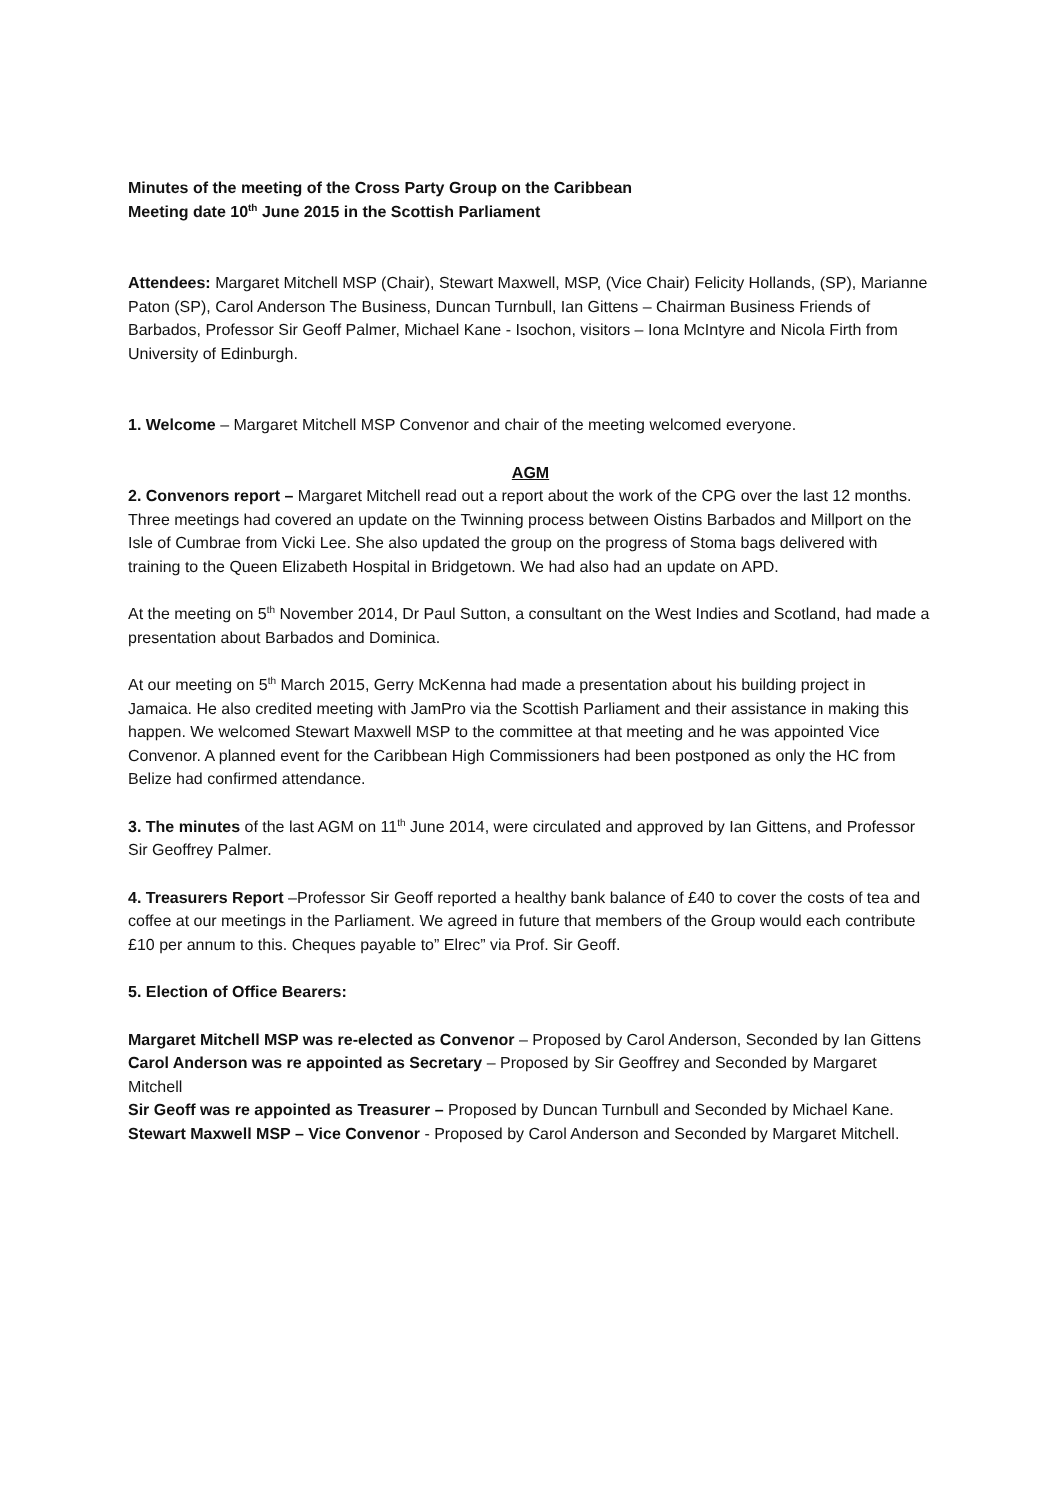Minutes of the meeting of the Cross Party Group on the Caribbean
Meeting date 10<sup>th</sup> June 2015 in the Scottish Parliament
Attendees: Margaret Mitchell MSP (Chair), Stewart Maxwell, MSP, (Vice Chair) Felicity Hollands, (SP), Marianne Paton (SP), Carol Anderson The Business, Duncan Turnbull, Ian Gittens – Chairman Business Friends of Barbados, Professor Sir Geoff Palmer, Michael Kane - Isochon, visitors – Iona McIntyre and Nicola Firth from University of Edinburgh.
1. Welcome – Margaret Mitchell MSP Convenor and chair of the meeting welcomed everyone.
AGM
2. Convenors report – Margaret Mitchell read out a report about the work of the CPG over the last 12 months. Three meetings had covered an update on the Twinning process between Oistins Barbados and Millport on the Isle of Cumbrae from Vicki Lee. She also updated the group on the progress of Stoma bags delivered with training to the Queen Elizabeth Hospital in Bridgetown. We had also had an update on APD.
At the meeting on 5<sup>th</sup> November 2014, Dr Paul Sutton, a consultant on the West Indies and Scotland, had made a presentation about Barbados and Dominica.
At our meeting on 5<sup>th</sup> March 2015, Gerry McKenna had made a presentation about his building project in Jamaica. He also credited meeting with JamPro via the Scottish Parliament and their assistance in making this happen. We welcomed Stewart Maxwell MSP to the committee at that meeting and he was appointed Vice Convenor. A planned event for the Caribbean High Commissioners had been postponed as only the HC from Belize had confirmed attendance.
3. The minutes of the last AGM on 11<sup>th</sup> June 2014, were circulated and approved by Ian Gittens, and Professor Sir Geoffrey Palmer.
4. Treasurers Report –Professor Sir Geoff reported a healthy bank balance of £40 to cover the costs of tea and coffee at our meetings in the Parliament. We agreed in future that members of the Group would each contribute £10 per annum to this. Cheques payable to” Elrec” via Prof. Sir Geoff.
5. Election of Office Bearers:
Margaret Mitchell MSP was re-elected as Convenor – Proposed by Carol Anderson, Seconded by Ian Gittens
Carol Anderson was re appointed as Secretary – Proposed by Sir Geoffrey and Seconded by Margaret Mitchell
Sir Geoff was re appointed as Treasurer – Proposed by Duncan Turnbull and Seconded by Michael Kane.
Stewart Maxwell MSP – Vice Convenor - Proposed by Carol Anderson and Seconded by Margaret Mitchell.